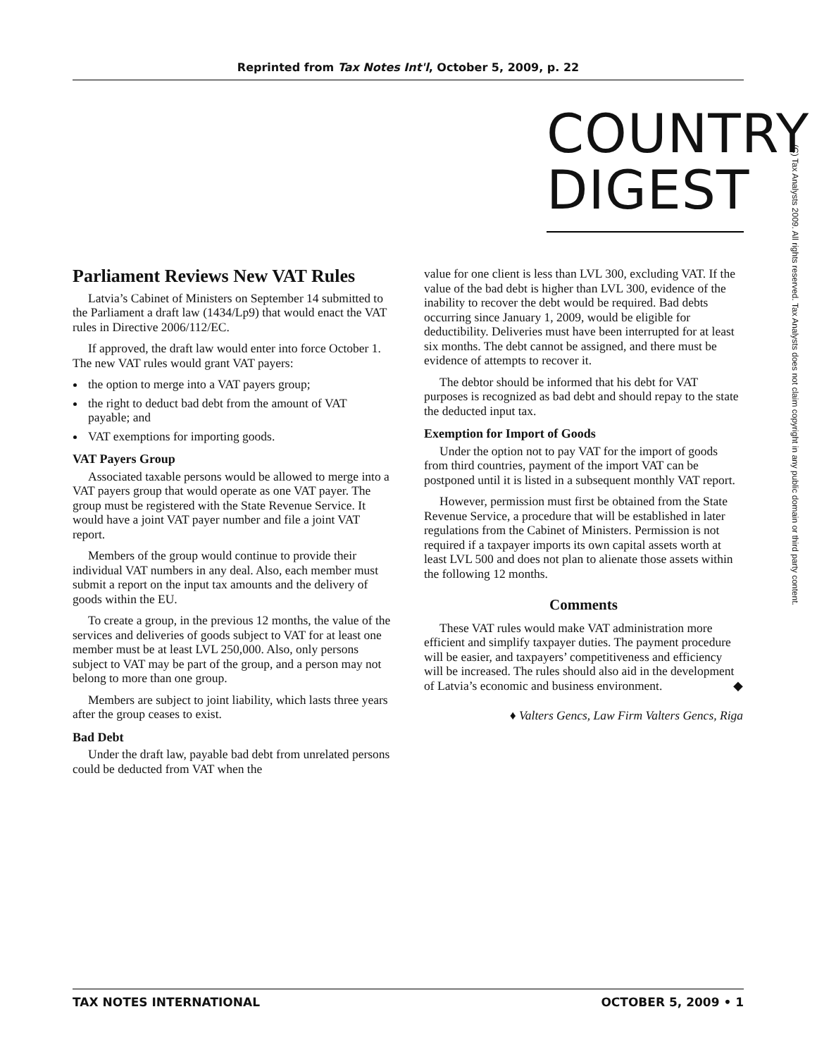Reprinted from Tax Notes Int'l, October 5, 2009, p. 22
COUNTRY DIGEST
(C) Tax Analysts 2009. All rights reserved. Tax Analysts does not claim copyright in any public domain or third party content.
Parliament Reviews New VAT Rules
Latvia’s Cabinet of Ministers on September 14 submitted to the Parliament a draft law (1434/Lp9) that would enact the VAT rules in Directive 2006/112/EC.
If approved, the draft law would enter into force October 1. The new VAT rules would grant VAT payers:
the option to merge into a VAT payers group;
the right to deduct bad debt from the amount of VAT payable; and
VAT exemptions for importing goods.
VAT Payers Group
Associated taxable persons would be allowed to merge into a VAT payers group that would operate as one VAT payer. The group must be registered with the State Revenue Service. It would have a joint VAT payer number and file a joint VAT report.
Members of the group would continue to provide their individual VAT numbers in any deal. Also, each member must submit a report on the input tax amounts and the delivery of goods within the EU.
To create a group, in the previous 12 months, the value of the services and deliveries of goods subject to VAT for at least one member must be at least LVL 250,000. Also, only persons subject to VAT may be part of the group, and a person may not belong to more than one group.
Members are subject to joint liability, which lasts three years after the group ceases to exist.
Bad Debt
Under the draft law, payable bad debt from unrelated persons could be deducted from VAT when the
value for one client is less than LVL 300, excluding VAT. If the value of the bad debt is higher than LVL 300, evidence of the inability to recover the debt would be required. Bad debts occurring since January 1, 2009, would be eligible for deductibility. Deliveries must have been interrupted for at least six months. The debt cannot be assigned, and there must be evidence of attempts to recover it.
The debtor should be informed that his debt for VAT purposes is recognized as bad debt and should repay to the state the deducted input tax.
Exemption for Import of Goods
Under the option not to pay VAT for the import of goods from third countries, payment of the import VAT can be postponed until it is listed in a subsequent monthly VAT report.
However, permission must first be obtained from the State Revenue Service, a procedure that will be established in later regulations from the Cabinet of Ministers. Permission is not required if a taxpayer imports its own capital assets worth at least LVL 500 and does not plan to alienate those assets within the following 12 months.
Comments
These VAT rules would make VAT administration more efficient and simplify taxpayer duties. The payment procedure will be easier, and taxpayers’ competitiveness and efficiency will be increased. The rules should also aid in the development of Latvia’s economic and business environment. ◆
♦ Valters Gencs, Law Firm Valters Gencs, Riga
TAX NOTES INTERNATIONAL OCTOBER 5, 2009 • 1